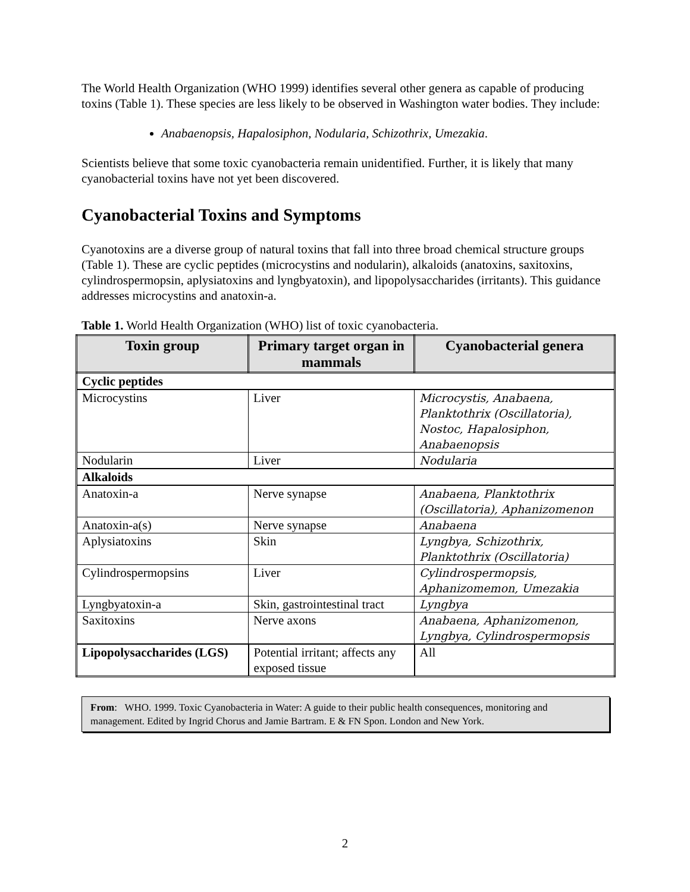The World Health Organization (WHO 1999) identifies several other genera as capable of producing toxins (Table 1). These species are less likely to be observed in Washington water bodies. They include:
Anabaenopsis, Hapalosiphon, Nodularia, Schizothrix, Umezakia.
Scientists believe that some toxic cyanobacteria remain unidentified. Further, it is likely that many cyanobacterial toxins have not yet been discovered.
Cyanobacterial Toxins and Symptoms
Cyanotoxins are a diverse group of natural toxins that fall into three broad chemical structure groups (Table 1). These are cyclic peptides (microcystins and nodularin), alkaloids (anatoxins, saxitoxins, cylindrospermopsin, aplysiatoxins and lyngbyatoxin), and lipopolysaccharides (irritants). This guidance addresses microcystins and anatoxin-a.
Table 1. World Health Organization (WHO) list of toxic cyanobacteria.
| Toxin group | Primary target organ in mammals | Cyanobacterial genera |
| --- | --- | --- |
| Cyclic peptides | | |
| Microcystins | Liver | Microcystis, Anabaena, Planktothrix (Oscillatoria), Nostoc, Hapalosiphon, Anabaenopsis |
| Nodularin | Liver | Nodularia |
| Alkaloids | | |
| Anatoxin-a | Nerve synapse | Anabaena, Planktothrix (Oscillatoria), Aphanizomenon |
| Anatoxin-a(s) | Nerve synapse | Anabaena |
| Aplysiatoxins | Skin | Lyngbya, Schizothrix, Planktothrix (Oscillatoria) |
| Cylindrospermopsins | Liver | Cylindrospermopsis, Aphanizomemon, Umezakia |
| Lyngbyatoxin-a | Skin, gastrointestinal tract | Lyngbya |
| Saxitoxins | Nerve axons | Anabaena, Aphanizomenon, Lyngbya, Cylindrospermopsis |
| Lipopolysaccharides (LGS) | Potential irritant; affects any exposed tissue | All |
From: WHO. 1999. Toxic Cyanobacteria in Water: A guide to their public health consequences, monitoring and management. Edited by Ingrid Chorus and Jamie Bartram. E & FN Spon. London and New York.
2